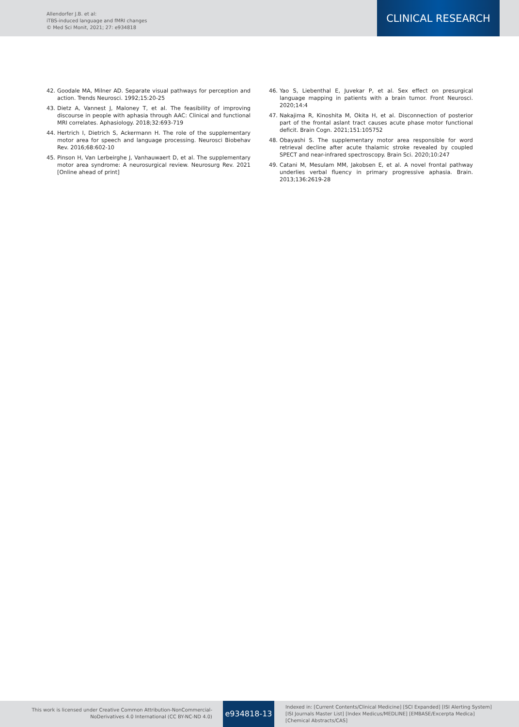Allendorfer J.B. et al:
iTBS-induced language and fMRI changes
© Med Sci Monit, 2021; 27: e934818
CLINICAL RESEARCH
42. Goodale MA, Milner AD. Separate visual pathways for perception and action. Trends Neurosci. 1992;15:20-25
43. Dietz A, Vannest J, Maloney T, et al. The feasibility of improving discourse in people with aphasia through AAC: Clinical and functional MRI correlates. Aphasiology. 2018;32:693-719
44. Hertrich I, Dietrich S, Ackermann H. The role of the supplementary motor area for speech and language processing. Neurosci Biobehav Rev. 2016;68:602-10
45. Pinson H, Van Lerbeirghe J, Vanhauwaert D, et al. The supplementary motor area syndrome: A neurosurgical review. Neurosurg Rev. 2021 [Online ahead of print]
46. Yao S, Liebenthal E, Juvekar P, et al. Sex effect on presurgical language mapping in patients with a brain tumor. Front Neurosci. 2020;14:4
47. Nakajima R, Kinoshita M, Okita H, et al. Disconnection of posterior part of the frontal aslant tract causes acute phase motor functional deficit. Brain Cogn. 2021;151:105752
48. Obayashi S. The supplementary motor area responsible for word retrieval decline after acute thalamic stroke revealed by coupled SPECT and near-infrared spectroscopy. Brain Sci. 2020;10:247
49. Catani M, Mesulam MM, Jakobsen E, et al. A novel frontal pathway underlies verbal fluency in primary progressive aphasia. Brain. 2013;136:2619-28
This work is licensed under Creative Common Attribution-NonCommercial-NoDerivatives 4.0 International (CC BY-NC-ND 4.0)
e934818-13
Indexed in: [Current Contents/Clinical Medicine] [SCI Expanded] [ISI Alerting System] [ISI Journals Master List] [Index Medicus/MEDLINE] [EMBASE/Excerpta Medica] [Chemical Abstracts/CAS]